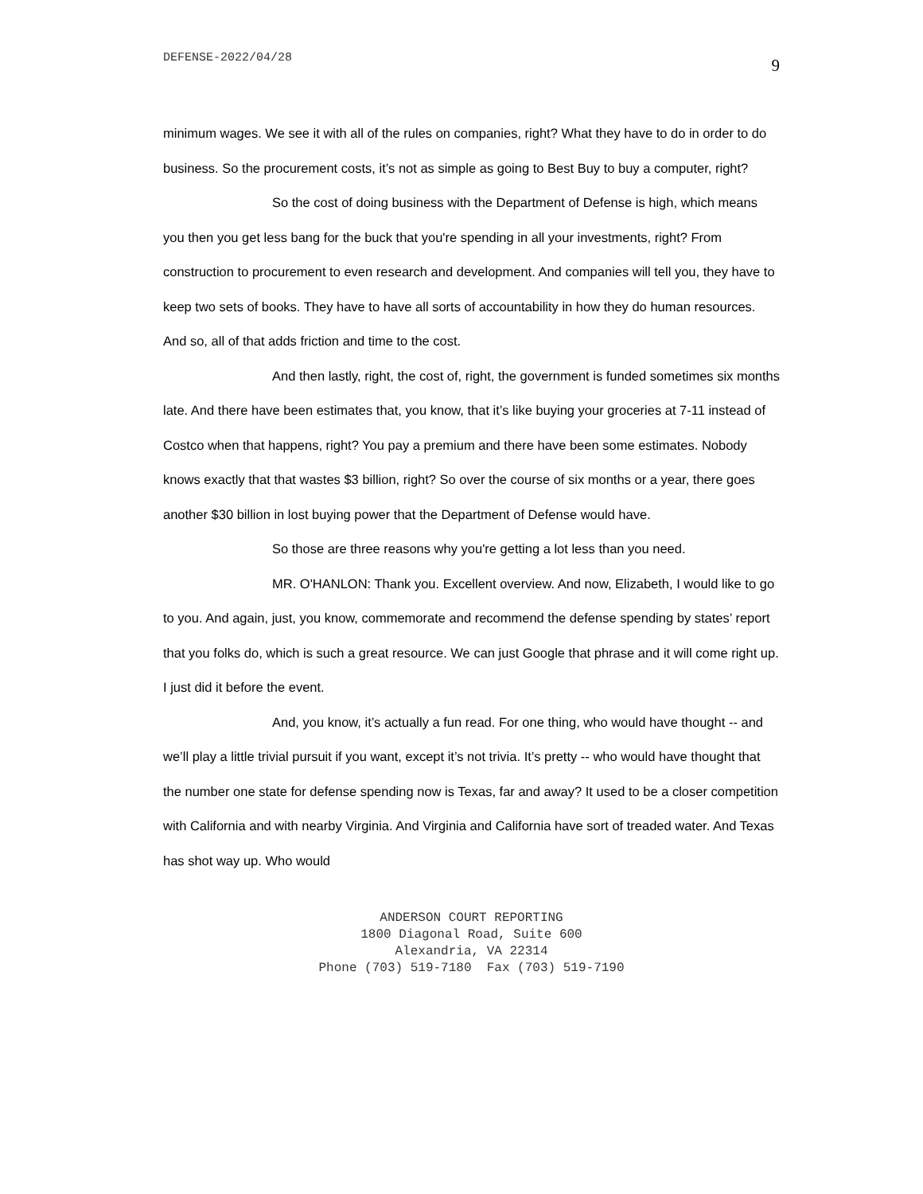DEFENSE-2022/04/28 9
minimum wages. We see it with all of the rules on companies, right? What they have to do in order to do business. So the procurement costs, it’s not as simple as going to Best Buy to buy a computer, right?
So the cost of doing business with the Department of Defense is high, which means you then you get less bang for the buck that you're spending in all your investments, right? From construction to procurement to even research and development. And companies will tell you, they have to keep two sets of books. They have to have all sorts of accountability in how they do human resources. And so, all of that adds friction and time to the cost.
And then lastly, right, the cost of, right, the government is funded sometimes six months late. And there have been estimates that, you know, that it’s like buying your groceries at 7-11 instead of Costco when that happens, right? You pay a premium and there have been some estimates. Nobody knows exactly that that wastes $3 billion, right? So over the course of six months or a year, there goes another $30 billion in lost buying power that the Department of Defense would have.
So those are three reasons why you're getting a lot less than you need.
MR. O'HANLON: Thank you. Excellent overview. And now, Elizabeth, I would like to go to you. And again, just, you know, commemorate and recommend the defense spending by states’ report that you folks do, which is such a great resource. We can just Google that phrase and it will come right up. I just did it before the event.
And, you know, it’s actually a fun read. For one thing, who would have thought -- and we’ll play a little trivial pursuit if you want, except it’s not trivia. It’s pretty -- who would have thought that the number one state for defense spending now is Texas, far and away? It used to be a closer competition with California and with nearby Virginia. And Virginia and California have sort of treaded water. And Texas has shot way up. Who would
ANDERSON COURT REPORTING
1800 Diagonal Road, Suite 600
Alexandria, VA 22314
Phone (703) 519-7180 Fax (703) 519-7190